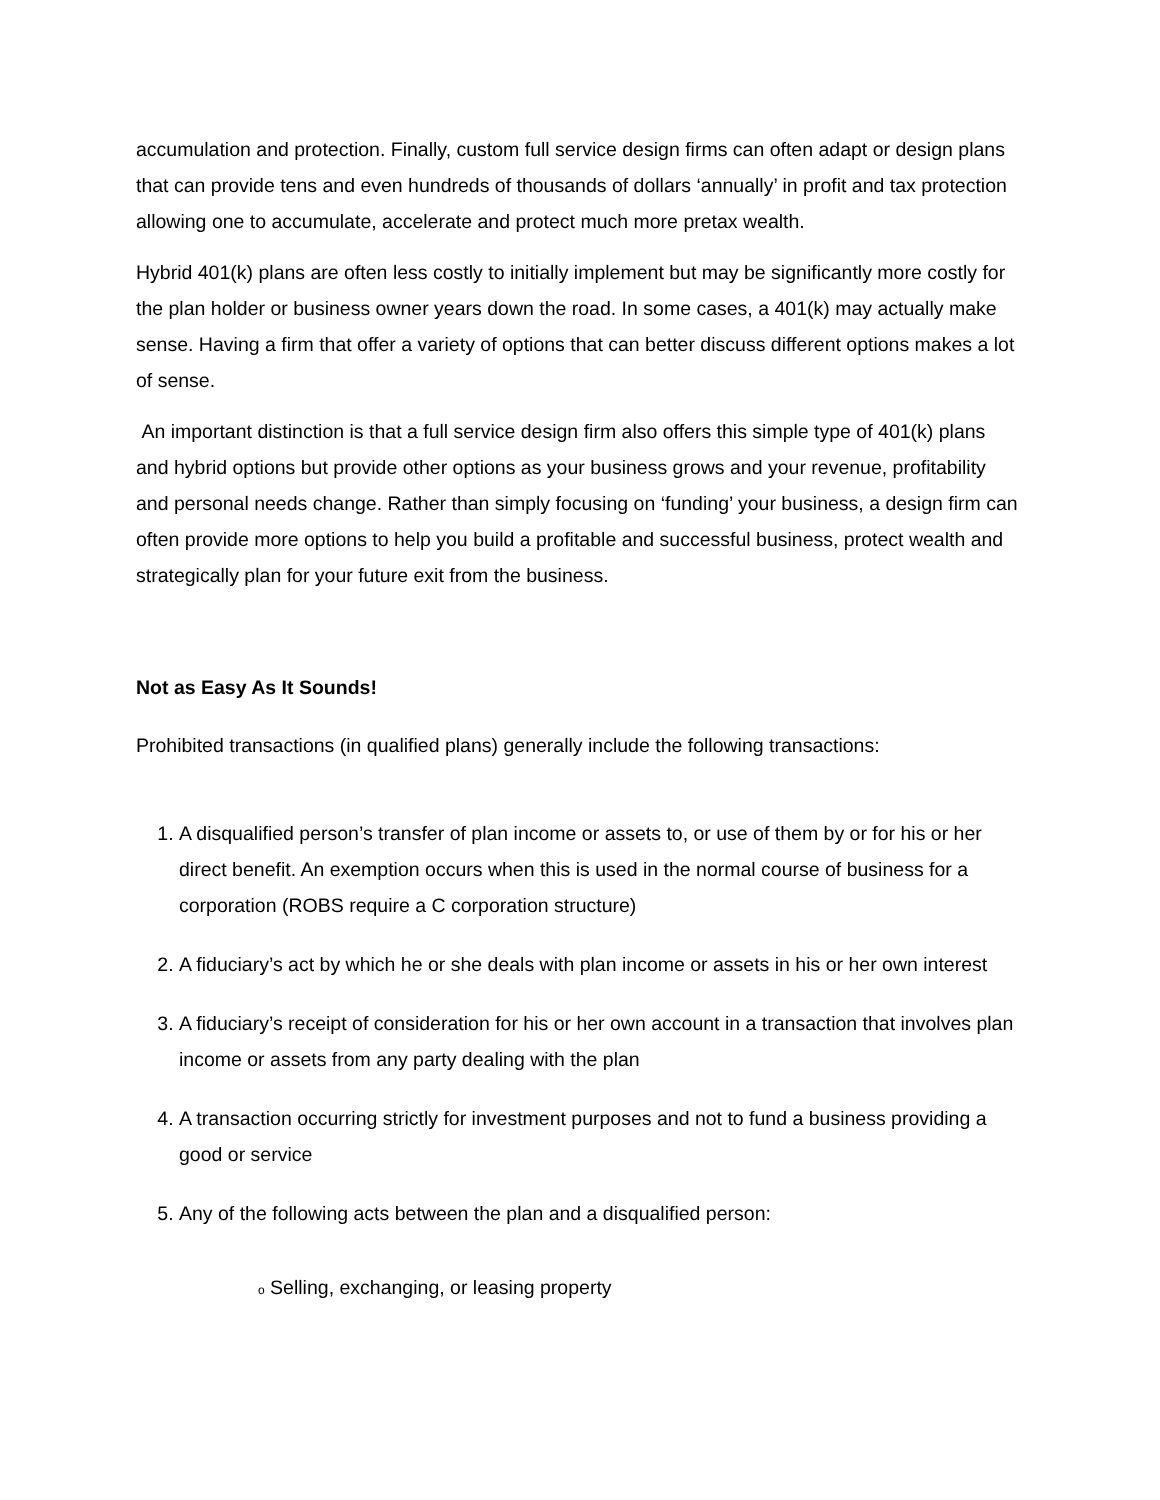accumulation and protection. Finally, custom full service design firms can often adapt or design plans that can provide tens and even hundreds of thousands of dollars ‘annually’ in profit and tax protection allowing one to accumulate, accelerate and protect much more pretax wealth.
Hybrid 401(k) plans are often less costly to initially implement but may be significantly more costly for the plan holder or business owner years down the road. In some cases, a 401(k) may actually make sense. Having a firm that offer a variety of options that can better discuss different options makes a lot of sense.
An important distinction is that a full service design firm also offers this simple type of 401(k) plans and hybrid options but provide other options as your business grows and your revenue, profitability and personal needs change. Rather than simply focusing on ‘funding’ your business, a design firm can often provide more options to help you build a profitable and successful business, protect wealth and strategically plan for your future exit from the business.
Not as Easy As It Sounds!
Prohibited transactions (in qualified plans) generally include the following transactions:
1. A disqualified person’s transfer of plan income or assets to, or use of them by or for his or her direct benefit. An exemption occurs when this is used in the normal course of business for a corporation (ROBS require a C corporation structure)
2. A fiduciary’s act by which he or she deals with plan income or assets in his or her own interest
3. A fiduciary’s receipt of consideration for his or her own account in a transaction that involves plan income or assets from any party dealing with the plan
4. A transaction occurring strictly for investment purposes and not to fund a business providing a good or service
5. Any of the following acts between the plan and a disqualified person:
o Selling, exchanging, or leasing property